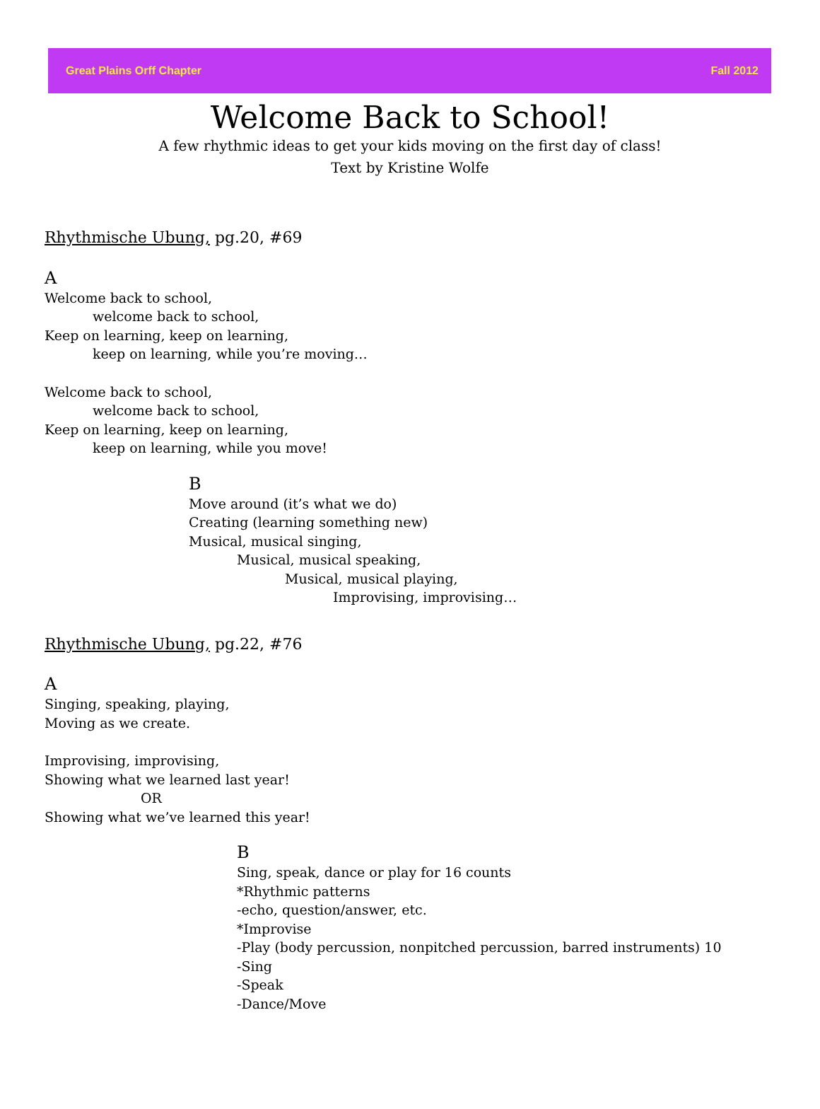Great Plains Orff Chapter Fall 2012
Welcome Back to School!
A few rhythmic ideas to get your kids moving on the first day of class!
Text by Kristine Wolfe
Rhythmische Ubung, pg.20, #69
A
Welcome back to school,
welcome back to school,
Keep on learning, keep on learning,
keep on learning, while you’re moving…
Welcome back to school,
welcome back to school,
Keep on learning, keep on learning,
keep on learning, while you move!
B
Move around (it’s what we do)
Creating (learning something new)
Musical, musical singing,
Musical, musical speaking,
Musical, musical playing,
Improvising, improvising…
Rhythmische Ubung, pg.22, #76
A
Singing, speaking, playing,
Moving as we create.
Improvising, improvising,
Showing what we learned last year!
OR
Showing what we’ve learned this year!
B
Sing, speak, dance or play for 16 counts
*Rhythmic patterns
-echo, question/answer, etc.
*Improvise
-Play (body percussion, nonpitched percussion, barred instruments) 10
-Sing
-Speak
-Dance/Move